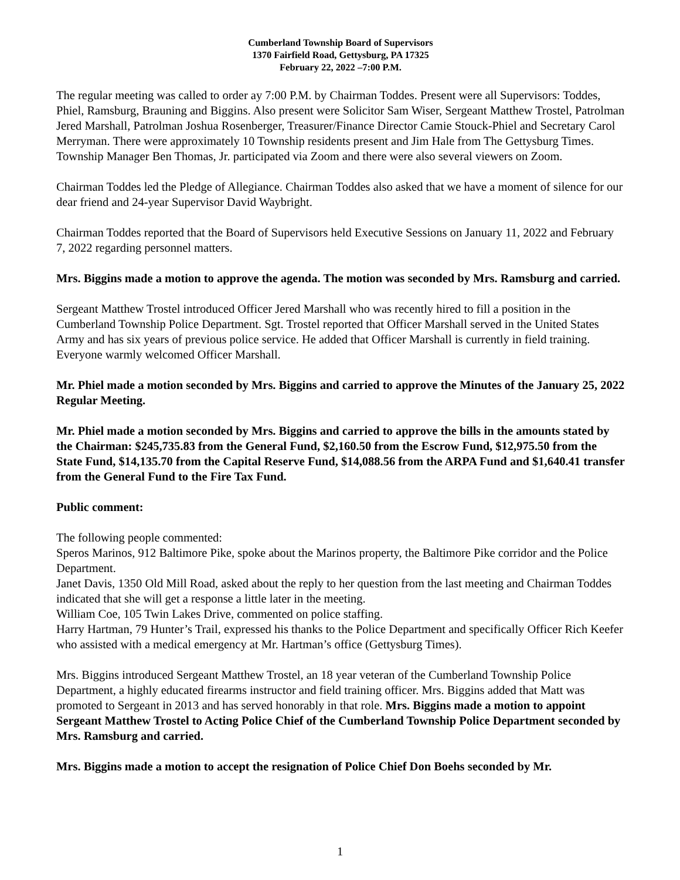Cumberland Township Board of Supervisors
1370 Fairfield Road, Gettysburg, PA 17325
February 22, 2022 –7:00 P.M.
The regular meeting was called to order ay 7:00 P.M. by Chairman Toddes. Present were all Supervisors: Toddes, Phiel, Ramsburg, Brauning and Biggins. Also present were Solicitor Sam Wiser, Sergeant Matthew Trostel, Patrolman Jered Marshall, Patrolman Joshua Rosenberger, Treasurer/Finance Director Camie Stouck-Phiel and Secretary Carol Merryman. There were approximately 10 Township residents present and Jim Hale from The Gettysburg Times. Township Manager Ben Thomas, Jr. participated via Zoom and there were also several viewers on Zoom.
Chairman Toddes led the Pledge of Allegiance. Chairman Toddes also asked that we have a moment of silence for our dear friend and 24-year Supervisor David Waybright.
Chairman Toddes reported that the Board of Supervisors held Executive Sessions on January 11, 2022 and February 7, 2022 regarding personnel matters.
Mrs. Biggins made a motion to approve the agenda. The motion was seconded by Mrs. Ramsburg and carried.
Sergeant Matthew Trostel introduced Officer Jered Marshall who was recently hired to fill a position in the Cumberland Township Police Department. Sgt. Trostel reported that Officer Marshall served in the United States Army and has six years of previous police service. He added that Officer Marshall is currently in field training. Everyone warmly welcomed Officer Marshall.
Mr. Phiel made a motion seconded by Mrs. Biggins and carried to approve the Minutes of the January 25, 2022 Regular Meeting.
Mr. Phiel made a motion seconded by Mrs. Biggins and carried to approve the bills in the amounts stated by the Chairman: $245,735.83 from the General Fund, $2,160.50 from the Escrow Fund, $12,975.50 from the State Fund, $14,135.70 from the Capital Reserve Fund, $14,088.56 from the ARPA Fund and $1,640.41 transfer from the General Fund to the Fire Tax Fund.
Public comment:
The following people commented:
Speros Marinos, 912 Baltimore Pike, spoke about the Marinos property, the Baltimore Pike corridor and the Police Department.
Janet Davis, 1350 Old Mill Road, asked about the reply to her question from the last meeting and Chairman Toddes indicated that she will get a response a little later in the meeting.
William Coe, 105 Twin Lakes Drive, commented on police staffing.
Harry Hartman, 79 Hunter’s Trail, expressed his thanks to the Police Department and specifically Officer Rich Keefer who assisted with a medical emergency at Mr. Hartman’s office (Gettysburg Times).
Mrs. Biggins introduced Sergeant Matthew Trostel, an 18 year veteran of the Cumberland Township Police Department, a highly educated firearms instructor and field training officer. Mrs. Biggins added that Matt was promoted to Sergeant in 2013 and has served honorably in that role. Mrs. Biggins made a motion to appoint Sergeant Matthew Trostel to Acting Police Chief of the Cumberland Township Police Department seconded by Mrs. Ramsburg and carried.
Mrs. Biggins made a motion to accept the resignation of Police Chief Don Boehs seconded by Mr.
1